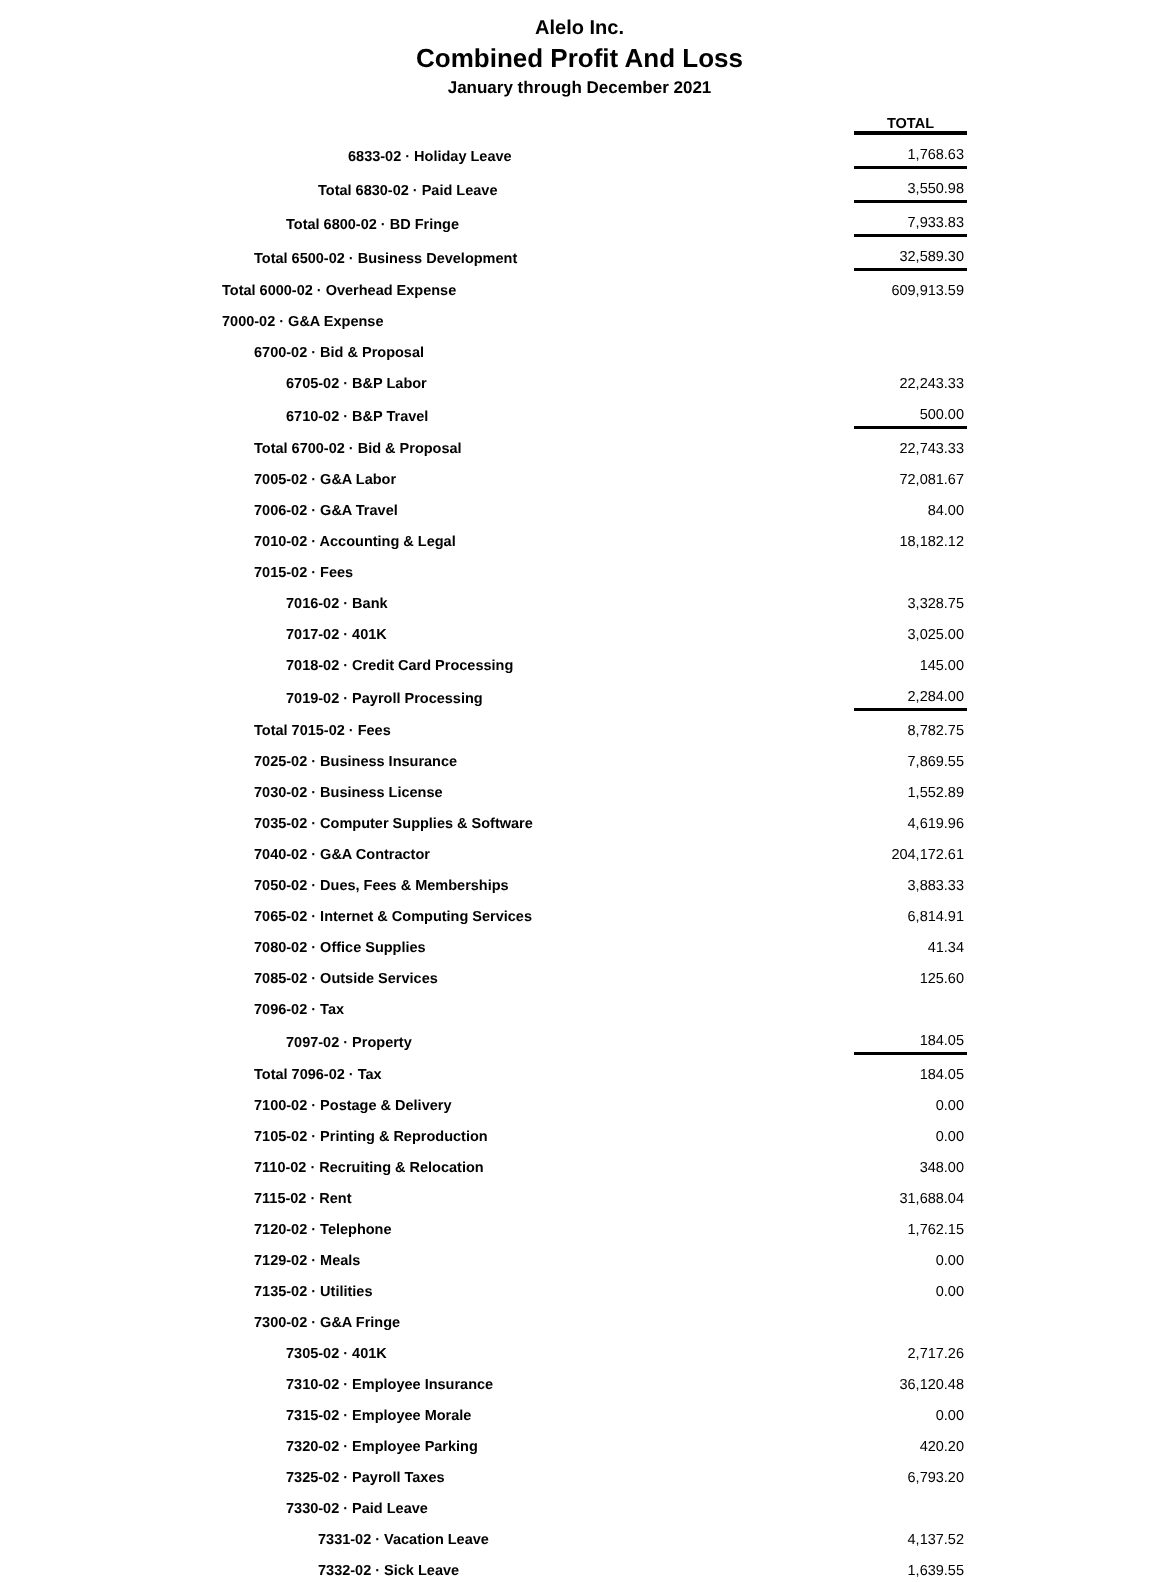Alelo Inc.
Combined Profit And Loss
January through December 2021
| | TOTAL |
| 6833-02 · Holiday Leave | 1,768.63 |
| Total 6830-02 · Paid Leave | 3,550.98 |
| Total 6800-02 · BD Fringe | 7,933.83 |
| Total 6500-02 · Business Development | 32,589.30 |
| Total 6000-02 · Overhead Expense | 609,913.59 |
| 7000-02 · G&A Expense | |
| 6700-02 · Bid & Proposal | |
| 6705-02 · B&P Labor | 22,243.33 |
| 6710-02 · B&P Travel | 500.00 |
| Total 6700-02 · Bid & Proposal | 22,743.33 |
| 7005-02 · G&A Labor | 72,081.67 |
| 7006-02 · G&A Travel | 84.00 |
| 7010-02 · Accounting & Legal | 18,182.12 |
| 7015-02 · Fees | |
| 7016-02 · Bank | 3,328.75 |
| 7017-02 · 401K | 3,025.00 |
| 7018-02 · Credit Card Processing | 145.00 |
| 7019-02 · Payroll Processing | 2,284.00 |
| Total 7015-02 · Fees | 8,782.75 |
| 7025-02 · Business Insurance | 7,869.55 |
| 7030-02 · Business License | 1,552.89 |
| 7035-02 · Computer Supplies & Software | 4,619.96 |
| 7040-02 · G&A Contractor | 204,172.61 |
| 7050-02 · Dues, Fees & Memberships | 3,883.33 |
| 7065-02 · Internet & Computing Services | 6,814.91 |
| 7080-02 · Office Supplies | 41.34 |
| 7085-02 · Outside Services | 125.60 |
| 7096-02 · Tax | |
| 7097-02 · Property | 184.05 |
| Total 7096-02 · Tax | 184.05 |
| 7100-02 · Postage & Delivery | 0.00 |
| 7105-02 · Printing & Reproduction | 0.00 |
| 7110-02 · Recruiting & Relocation | 348.00 |
| 7115-02 · Rent | 31,688.04 |
| 7120-02 · Telephone | 1,762.15 |
| 7129-02 · Meals | 0.00 |
| 7135-02 · Utilities | 0.00 |
| 7300-02 · G&A Fringe | |
| 7305-02 · 401K | 2,717.26 |
| 7310-02 · Employee Insurance | 36,120.48 |
| 7315-02 · Employee Morale | 0.00 |
| 7320-02 · Employee Parking | 420.20 |
| 7325-02 · Payroll Taxes | 6,793.20 |
| 7330-02 · Paid Leave | |
| 7331-02 · Vacation Leave | 4,137.52 |
| 7332-02 · Sick Leave | 1,639.55 |